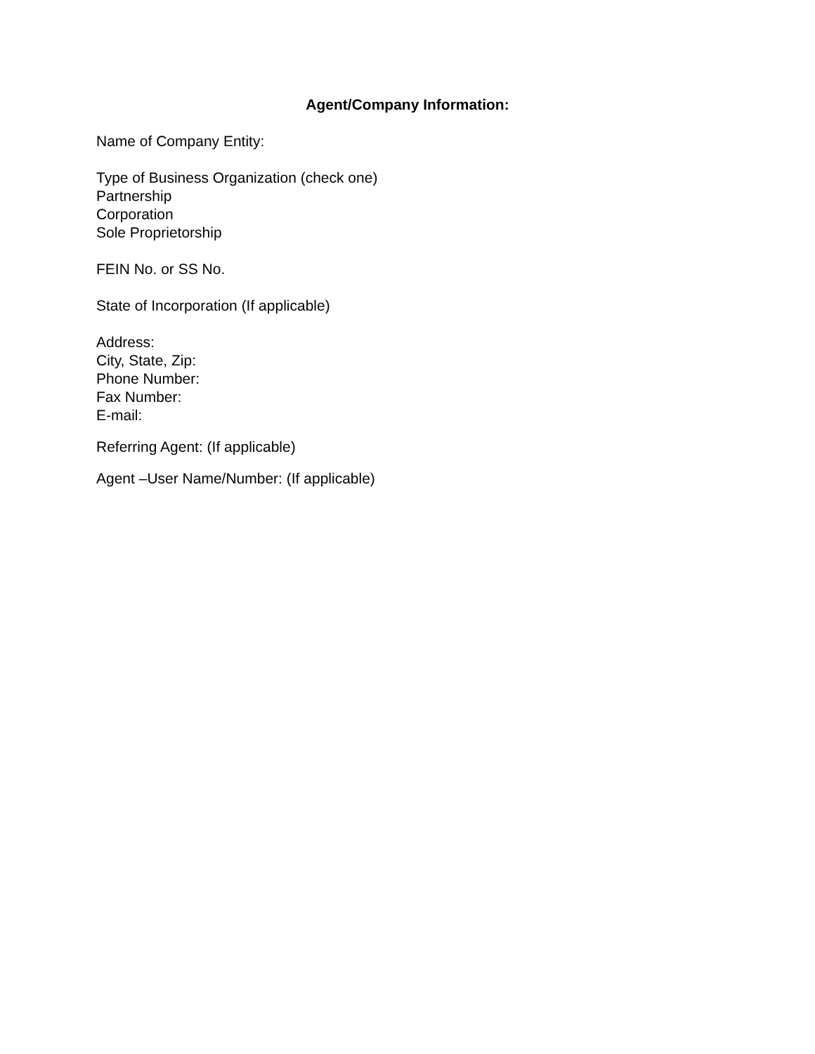Agent/Company Information:
Name of Company Entity:
Type of Business Organization (check one)
Partnership
Corporation
Sole Proprietorship
FEIN No. or SS No.
State of Incorporation (If applicable)
Address:
City, State, Zip:
Phone Number:
Fax Number:
E-mail:
Referring Agent: (If applicable)
Agent –User Name/Number: (If applicable)